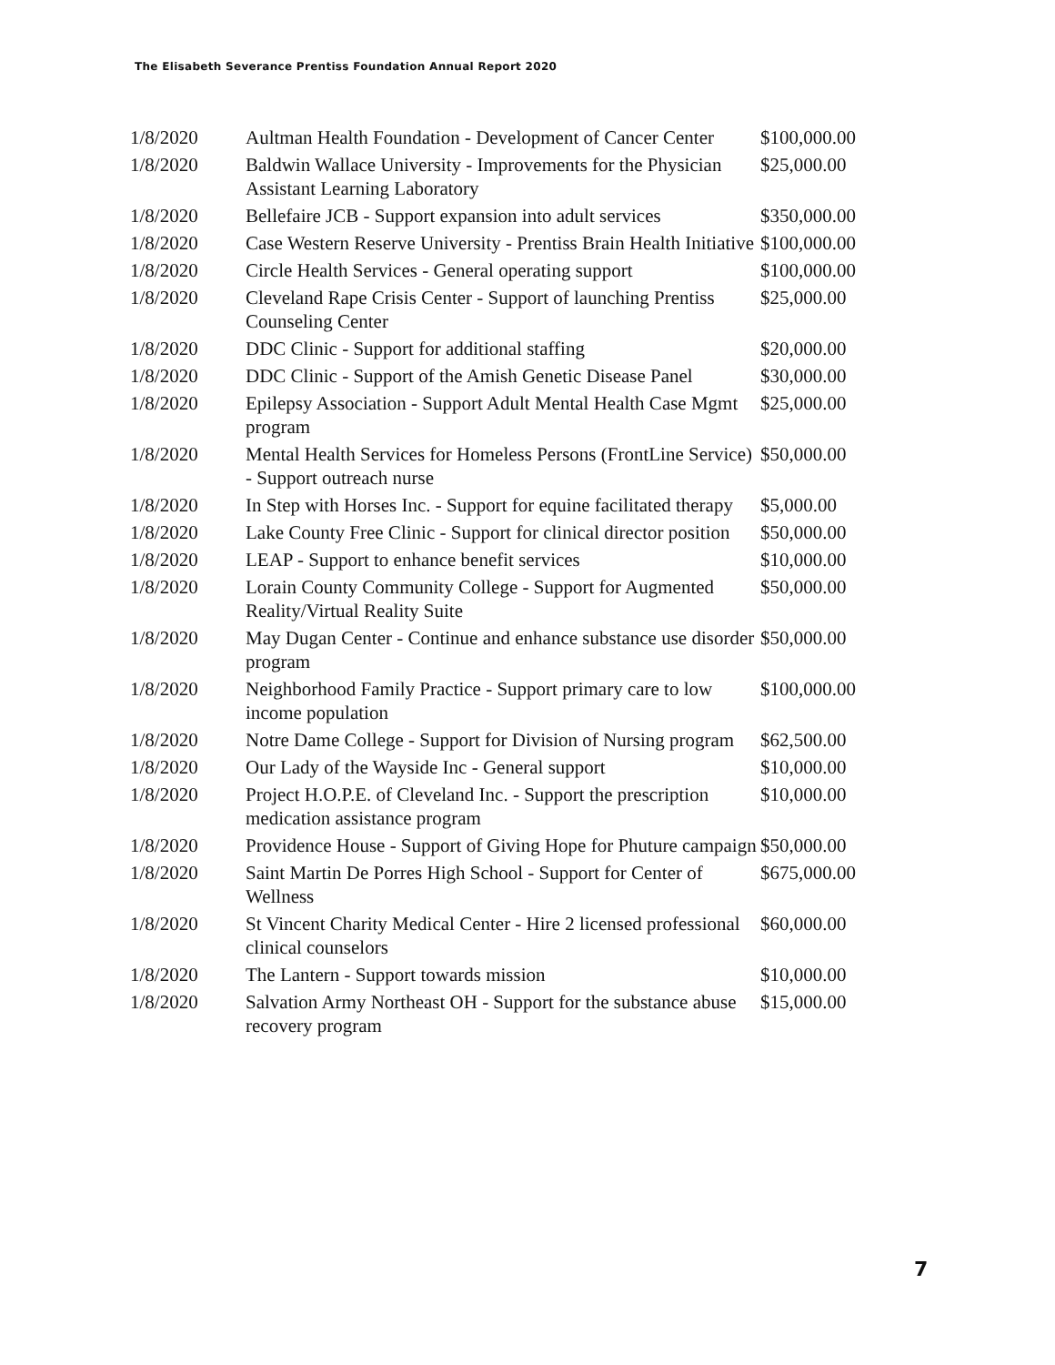The Elisabeth Severance Prentiss Foundation Annual Report 2020
| 1/8/2020 | Aultman Health Foundation - Development of Cancer Center | $100,000.00 |
| 1/8/2020 | Baldwin Wallace University - Improvements for the Physician Assistant Learning Laboratory | $25,000.00 |
| 1/8/2020 | Bellefaire JCB - Support expansion into adult services | $350,000.00 |
| 1/8/2020 | Case Western Reserve University - Prentiss Brain Health Initiative | $100,000.00 |
| 1/8/2020 | Circle Health Services - General operating support | $100,000.00 |
| 1/8/2020 | Cleveland Rape Crisis Center - Support of launching Prentiss Counseling Center | $25,000.00 |
| 1/8/2020 | DDC Clinic - Support for additional staffing | $20,000.00 |
| 1/8/2020 | DDC Clinic - Support of the Amish Genetic Disease Panel | $30,000.00 |
| 1/8/2020 | Epilepsy Association - Support Adult Mental Health Case Mgmt program | $25,000.00 |
| 1/8/2020 | Mental Health Services for Homeless Persons (FrontLine Service) - Support outreach nurse | $50,000.00 |
| 1/8/2020 | In Step with Horses Inc. - Support for equine facilitated therapy | $5,000.00 |
| 1/8/2020 | Lake County Free Clinic - Support for clinical director position | $50,000.00 |
| 1/8/2020 | LEAP - Support to enhance benefit services | $10,000.00 |
| 1/8/2020 | Lorain County Community College - Support for Augmented Reality/Virtual Reality Suite | $50,000.00 |
| 1/8/2020 | May Dugan Center - Continue and enhance substance use disorder program | $50,000.00 |
| 1/8/2020 | Neighborhood Family Practice - Support primary care to low income population | $100,000.00 |
| 1/8/2020 | Notre Dame College - Support for Division of Nursing program | $62,500.00 |
| 1/8/2020 | Our Lady of the Wayside Inc - General support | $10,000.00 |
| 1/8/2020 | Project H.O.P.E. of Cleveland Inc. - Support the prescription medication assistance program | $10,000.00 |
| 1/8/2020 | Providence House - Support of Giving Hope for Phuture campaign | $50,000.00 |
| 1/8/2020 | Saint Martin De Porres High School - Support for Center of Wellness | $675,000.00 |
| 1/8/2020 | St Vincent Charity Medical Center - Hire 2 licensed professional clinical counselors | $60,000.00 |
| 1/8/2020 | The Lantern - Support towards mission | $10,000.00 |
| 1/8/2020 | Salvation Army Northeast OH - Support for the substance abuse recovery program | $15,000.00 |
7